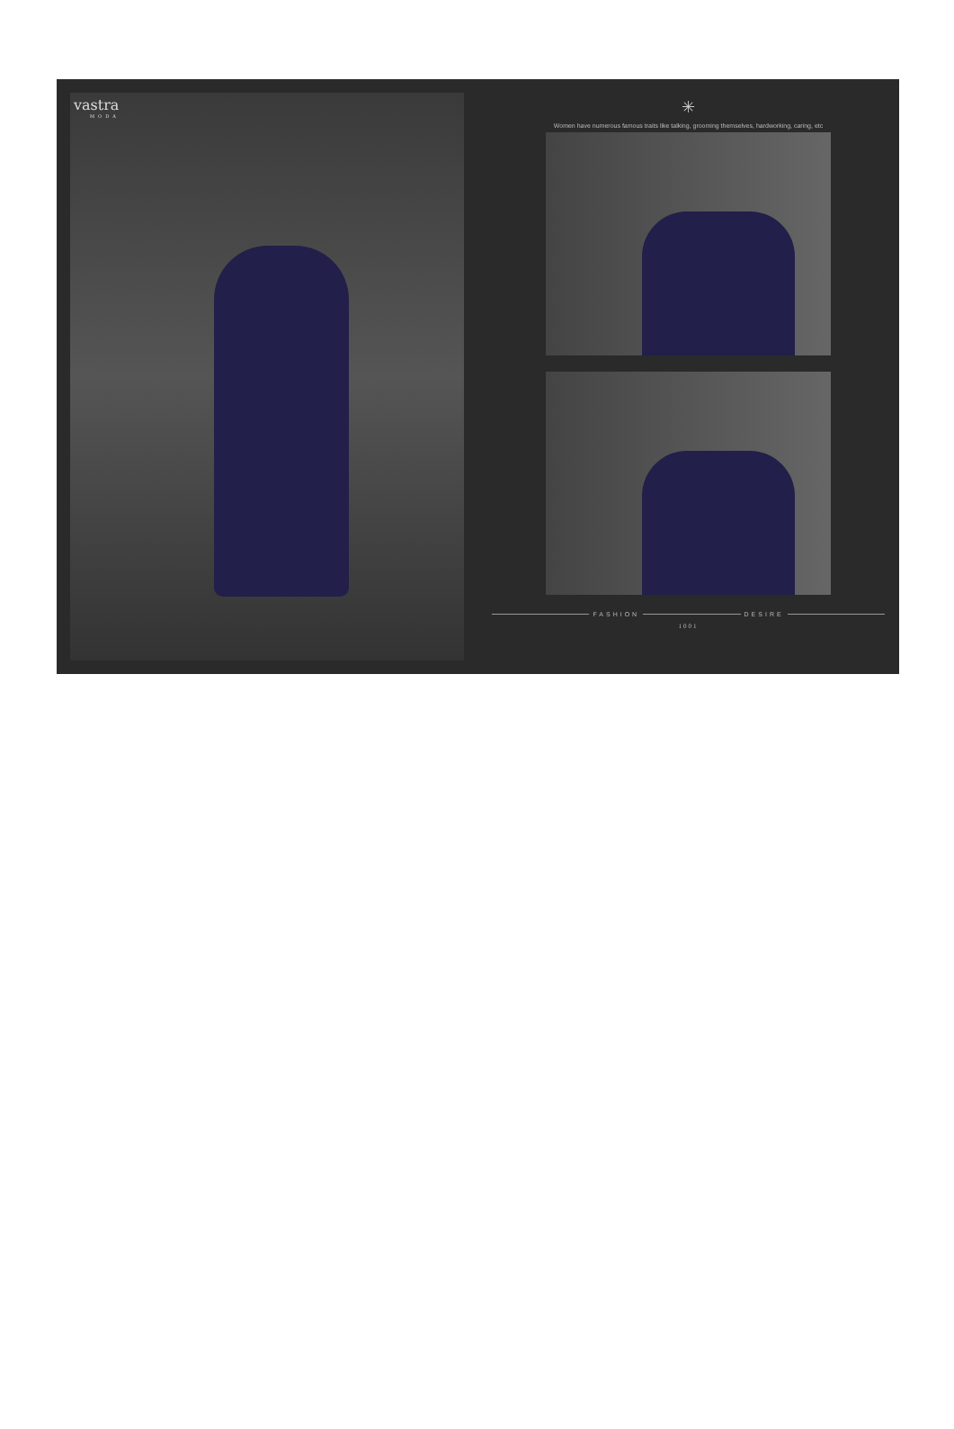vastra
MODA
✳
Women have numerous famous traits like talking, grooming themselves, hardworking, caring, etc
FASHION DESIRE
1001